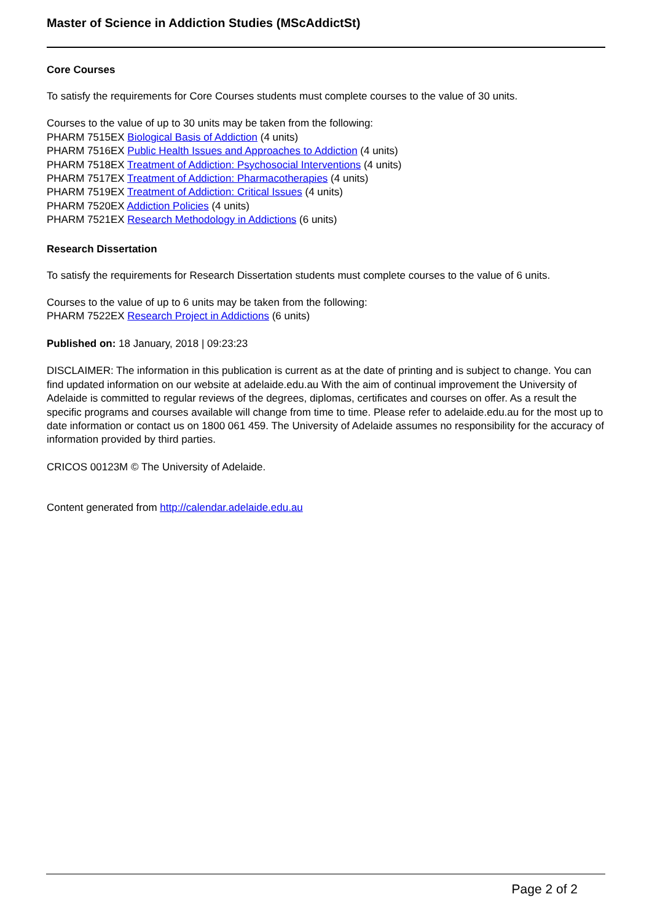Master of Science in Addiction Studies (MScAddictSt)
Core Courses
To satisfy the requirements for Core Courses students must complete courses to the value of 30 units.
Courses to the value of up to 30 units may be taken from the following:
PHARM 7515EX Biological Basis of Addiction (4 units)
PHARM 7516EX Public Health Issues and Approaches to Addiction (4 units)
PHARM 7518EX Treatment of Addiction: Psychosocial Interventions (4 units)
PHARM 7517EX Treatment of Addiction: Pharmacotherapies (4 units)
PHARM 7519EX Treatment of Addiction: Critical Issues (4 units)
PHARM 7520EX Addiction Policies (4 units)
PHARM 7521EX Research Methodology in Addictions (6 units)
Research Dissertation
To satisfy the requirements for Research Dissertation students must complete courses to the value of 6 units.
Courses to the value of up to 6 units may be taken from the following:
PHARM 7522EX Research Project in Addictions (6 units)
Published on: 18 January, 2018 | 09:23:23
DISCLAIMER: The information in this publication is current as at the date of printing and is subject to change. You can find updated information on our website at adelaide.edu.au With the aim of continual improvement the University of Adelaide is committed to regular reviews of the degrees, diplomas, certificates and courses on offer. As a result the specific programs and courses available will change from time to time. Please refer to adelaide.edu.au for the most up to date information or contact us on 1800 061 459. The University of Adelaide assumes no responsibility for the accuracy of information provided by third parties.
CRICOS 00123M © The University of Adelaide.
Content generated from http://calendar.adelaide.edu.au
Page 2 of 2